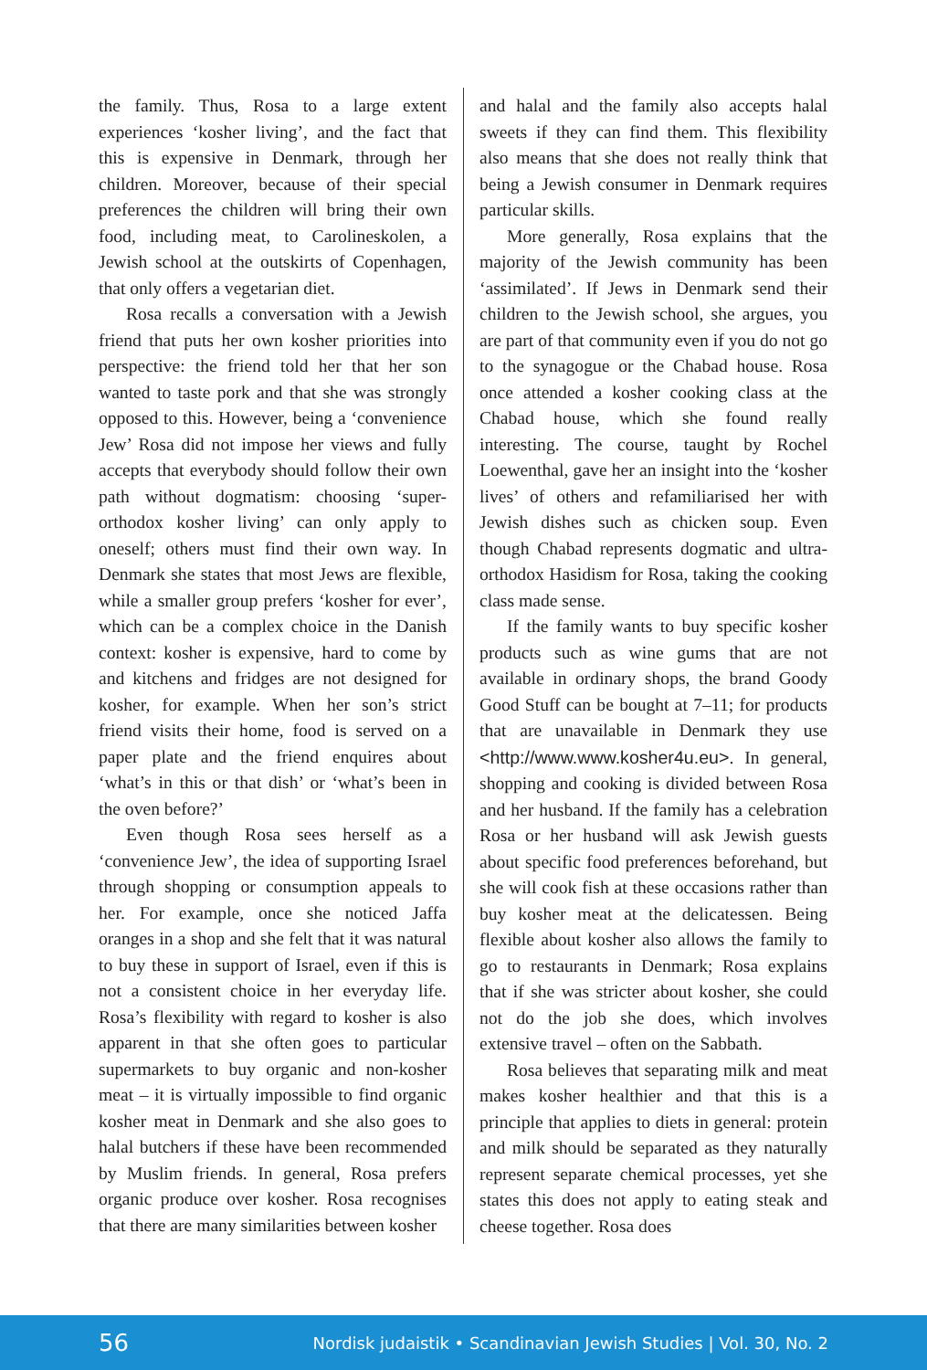the family. Thus, Rosa to a large extent experiences ‘kosher living’, and the fact that this is expensive in Denmark, through her children. Moreover, because of their special preferences the children will bring their own food, including meat, to Carolineskolen, a Jewish school at the outskirts of Copenhagen, that only offers a vegetarian diet.
Rosa recalls a conversation with a Jewish friend that puts her own kosher priorities into perspective: the friend told her that her son wanted to taste pork and that she was strongly opposed to this. However, being a ‘convenience Jew’ Rosa did not impose her views and fully accepts that everybody should follow their own path without dogmatism: choosing ‘super-orthodox kosher living’ can only apply to oneself; others must find their own way. In Denmark she states that most Jews are flexible, while a smaller group prefers ‘kosher for ever’, which can be a complex choice in the Danish context: kosher is expensive, hard to come by and kitchens and fridges are not designed for kosher, for example. When her son’s strict friend visits their home, food is served on a paper plate and the friend enquires about ‘what’s in this or that dish’ or ‘what’s been in the oven before?’
Even though Rosa sees herself as a ‘convenience Jew’, the idea of supporting Israel through shopping or consumption appeals to her. For example, once she noticed Jaffa oranges in a shop and she felt that it was natural to buy these in support of Israel, even if this is not a consistent choice in her everyday life. Rosa’s flexibility with regard to kosher is also apparent in that she often goes to particular supermarkets to buy organic and non-kosher meat – it is virtually impossible to find organic kosher meat in Denmark and she also goes to halal butchers if these have been recommended by Muslim friends. In general, Rosa prefers organic produce over kosher. Rosa recognises that there are many similarities between kosher
and halal and the family also accepts halal sweets if they can find them. This flexibility also means that she does not really think that being a Jewish consumer in Denmark requires particular skills.
More generally, Rosa explains that the majority of the Jewish community has been ‘assimilated’. If Jews in Denmark send their children to the Jewish school, she argues, you are part of that community even if you do not go to the synagogue or the Chabad house. Rosa once attended a kosher cooking class at the Chabad house, which she found really interesting. The course, taught by Rochel Loewenthal, gave her an insight into the ‘kosher lives’ of others and refamiliarised her with Jewish dishes such as chicken soup. Even though Chabad represents dogmatic and ultra-orthodox Hasidism for Rosa, taking the cooking class made sense.
If the family wants to buy specific kosher products such as wine gums that are not available in ordinary shops, the brand Goody Good Stuff can be bought at 7–11; for products that are unavailable in Denmark they use <http://www.www.kosher4u.eu>. In general, shopping and cooking is divided between Rosa and her husband. If the family has a celebration Rosa or her husband will ask Jewish guests about specific food preferences beforehand, but she will cook fish at these occasions rather than buy kosher meat at the delicatessen. Being flexible about kosher also allows the family to go to restaurants in Denmark; Rosa explains that if she was stricter about kosher, she could not do the job she does, which involves extensive travel – often on the Sabbath.
Rosa believes that separating milk and meat makes kosher healthier and that this is a principle that applies to diets in general: protein and milk should be separated as they naturally represent separate chemical processes, yet she states this does not apply to eating steak and cheese together. Rosa does
56 Nordisk judaistik • Scandinavian Jewish Studies | Vol. 30, No. 2